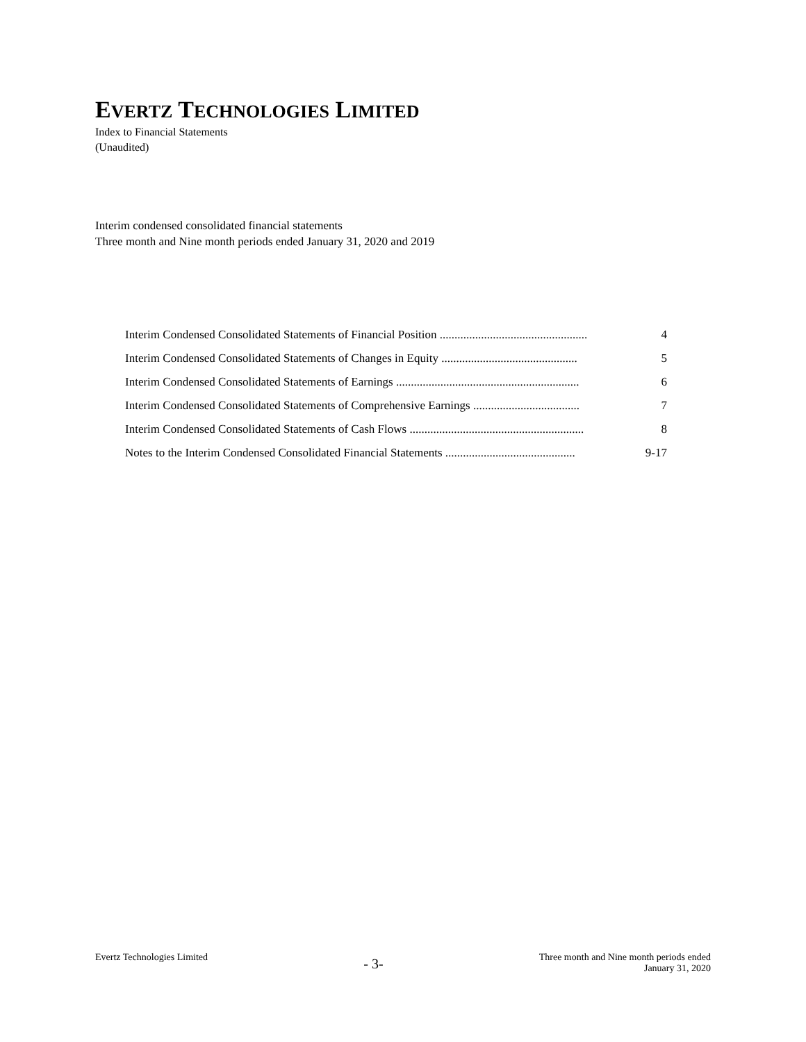EVERTZ TECHNOLOGIES LIMITED
Index to Financial Statements
(Unaudited)
Interim condensed consolidated financial statements
Three month and Nine month periods ended January 31, 2020 and 2019
| Interim Condensed Consolidated Statements of Financial Position .................................................. | 4 |
| Interim Condensed Consolidated Statements of Changes in Equity .............................................. | 5 |
| Interim Condensed Consolidated Statements of Earnings .............................................................. | 6 |
| Interim Condensed Consolidated Statements of Comprehensive Earnings .................................... | 7 |
| Interim Condensed Consolidated Statements of Cash Flows ........................................................... | 8 |
| Notes to the Interim Condensed Consolidated Financial Statements ............................................ | 9-17 |
Evertz Technologies Limited
- 3-
Three month and Nine month periods ended
January 31, 2020